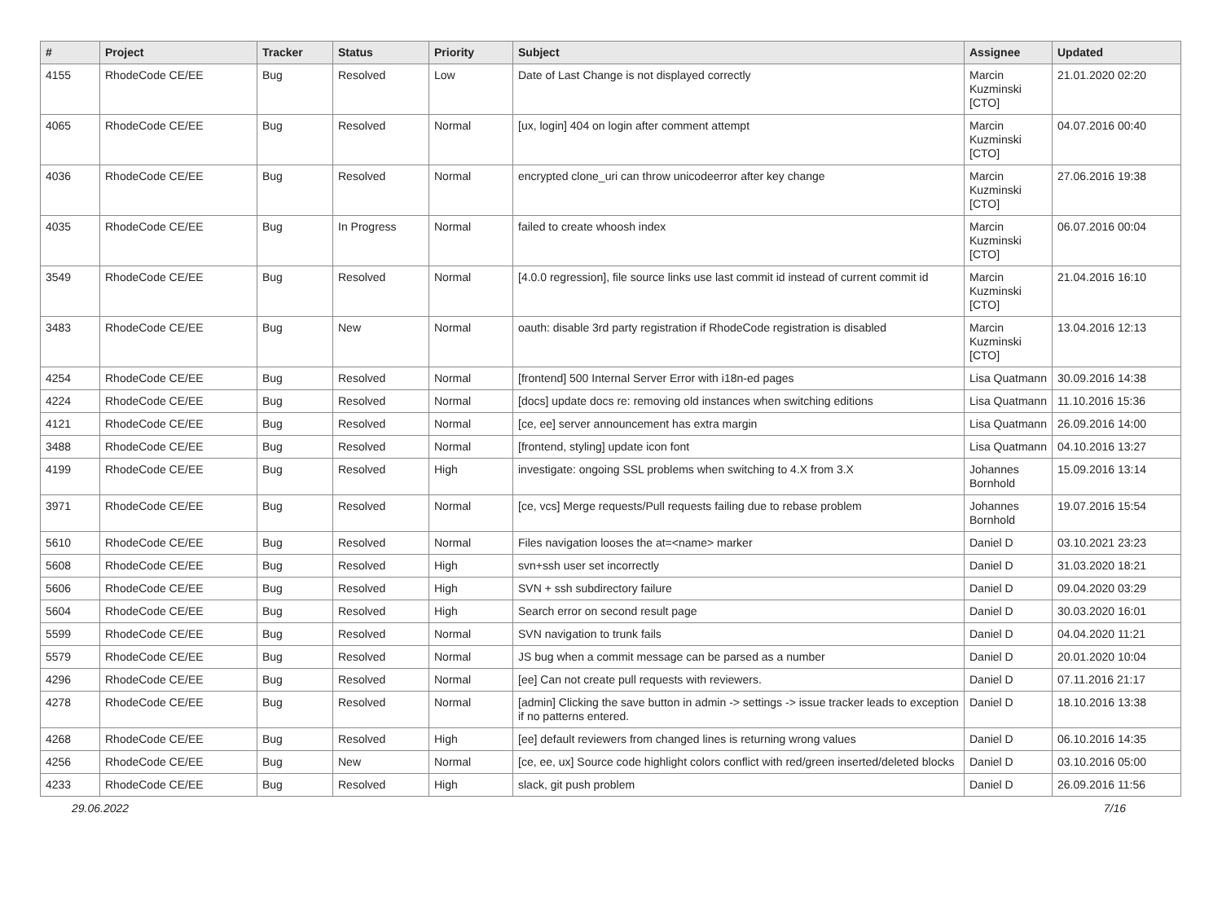| # | Project | Tracker | Status | Priority | Subject | Assignee | Updated |
| --- | --- | --- | --- | --- | --- | --- | --- |
| 4155 | RhodeCode CE/EE | Bug | Resolved | Low | Date of Last Change is not displayed correctly | Marcin Kuzminski [CTO] | 21.01.2020 02:20 |
| 4065 | RhodeCode CE/EE | Bug | Resolved | Normal | [ux, login] 404 on login after comment attempt | Marcin Kuzminski [CTO] | 04.07.2016 00:40 |
| 4036 | RhodeCode CE/EE | Bug | Resolved | Normal | encrypted clone_uri can throw unicodeerror after key change | Marcin Kuzminski [CTO] | 27.06.2016 19:38 |
| 4035 | RhodeCode CE/EE | Bug | In Progress | Normal | failed to create whoosh index | Marcin Kuzminski [CTO] | 06.07.2016 00:04 |
| 3549 | RhodeCode CE/EE | Bug | Resolved | Normal | [4.0.0 regression], file source links use last commit id instead of current commit id | Marcin Kuzminski [CTO] | 21.04.2016 16:10 |
| 3483 | RhodeCode CE/EE | Bug | New | Normal | oauth: disable 3rd party registration if RhodeCode registration is disabled | Marcin Kuzminski [CTO] | 13.04.2016 12:13 |
| 4254 | RhodeCode CE/EE | Bug | Resolved | Normal | [frontend] 500 Internal Server Error with i18n-ed pages | Lisa Quatmann | 30.09.2016 14:38 |
| 4224 | RhodeCode CE/EE | Bug | Resolved | Normal | [docs] update docs re: removing old instances when switching editions | Lisa Quatmann | 11.10.2016 15:36 |
| 4121 | RhodeCode CE/EE | Bug | Resolved | Normal | [ce, ee] server announcement has extra margin | Lisa Quatmann | 26.09.2016 14:00 |
| 3488 | RhodeCode CE/EE | Bug | Resolved | Normal | [frontend, styling] update icon font | Lisa Quatmann | 04.10.2016 13:27 |
| 4199 | RhodeCode CE/EE | Bug | Resolved | High | investigate: ongoing SSL problems when switching to 4.X from 3.X | Johannes Bornhold | 15.09.2016 13:14 |
| 3971 | RhodeCode CE/EE | Bug | Resolved | Normal | [ce, vcs] Merge requests/Pull requests failing due to rebase problem | Johannes Bornhold | 19.07.2016 15:54 |
| 5610 | RhodeCode CE/EE | Bug | Resolved | Normal | Files navigation looses the at=<name> marker | Daniel D | 03.10.2021 23:23 |
| 5608 | RhodeCode CE/EE | Bug | Resolved | High | svn+ssh user set incorrectly | Daniel D | 31.03.2020 18:21 |
| 5606 | RhodeCode CE/EE | Bug | Resolved | High | SVN + ssh subdirectory failure | Daniel D | 09.04.2020 03:29 |
| 5604 | RhodeCode CE/EE | Bug | Resolved | High | Search error on second result page | Daniel D | 30.03.2020 16:01 |
| 5599 | RhodeCode CE/EE | Bug | Resolved | Normal | SVN navigation to trunk fails | Daniel D | 04.04.2020 11:21 |
| 5579 | RhodeCode CE/EE | Bug | Resolved | Normal | JS bug when a commit message can be parsed as a number | Daniel D | 20.01.2020 10:04 |
| 4296 | RhodeCode CE/EE | Bug | Resolved | Normal | [ee] Can not create pull requests with reviewers. | Daniel D | 07.11.2016 21:17 |
| 4278 | RhodeCode CE/EE | Bug | Resolved | Normal | [admin] Clicking the save button in admin -> settings -> issue tracker leads to exception if no patterns entered. | Daniel D | 18.10.2016 13:38 |
| 4268 | RhodeCode CE/EE | Bug | Resolved | High | [ee] default reviewers from changed lines is returning wrong values | Daniel D | 06.10.2016 14:35 |
| 4256 | RhodeCode CE/EE | Bug | New | Normal | [ce, ee, ux] Source code highlight colors conflict with red/green inserted/deleted blocks | Daniel D | 03.10.2016 05:00 |
| 4233 | RhodeCode CE/EE | Bug | Resolved | High | slack, git push problem | Daniel D | 26.09.2016 11:56 |
29.06.2022 7/16